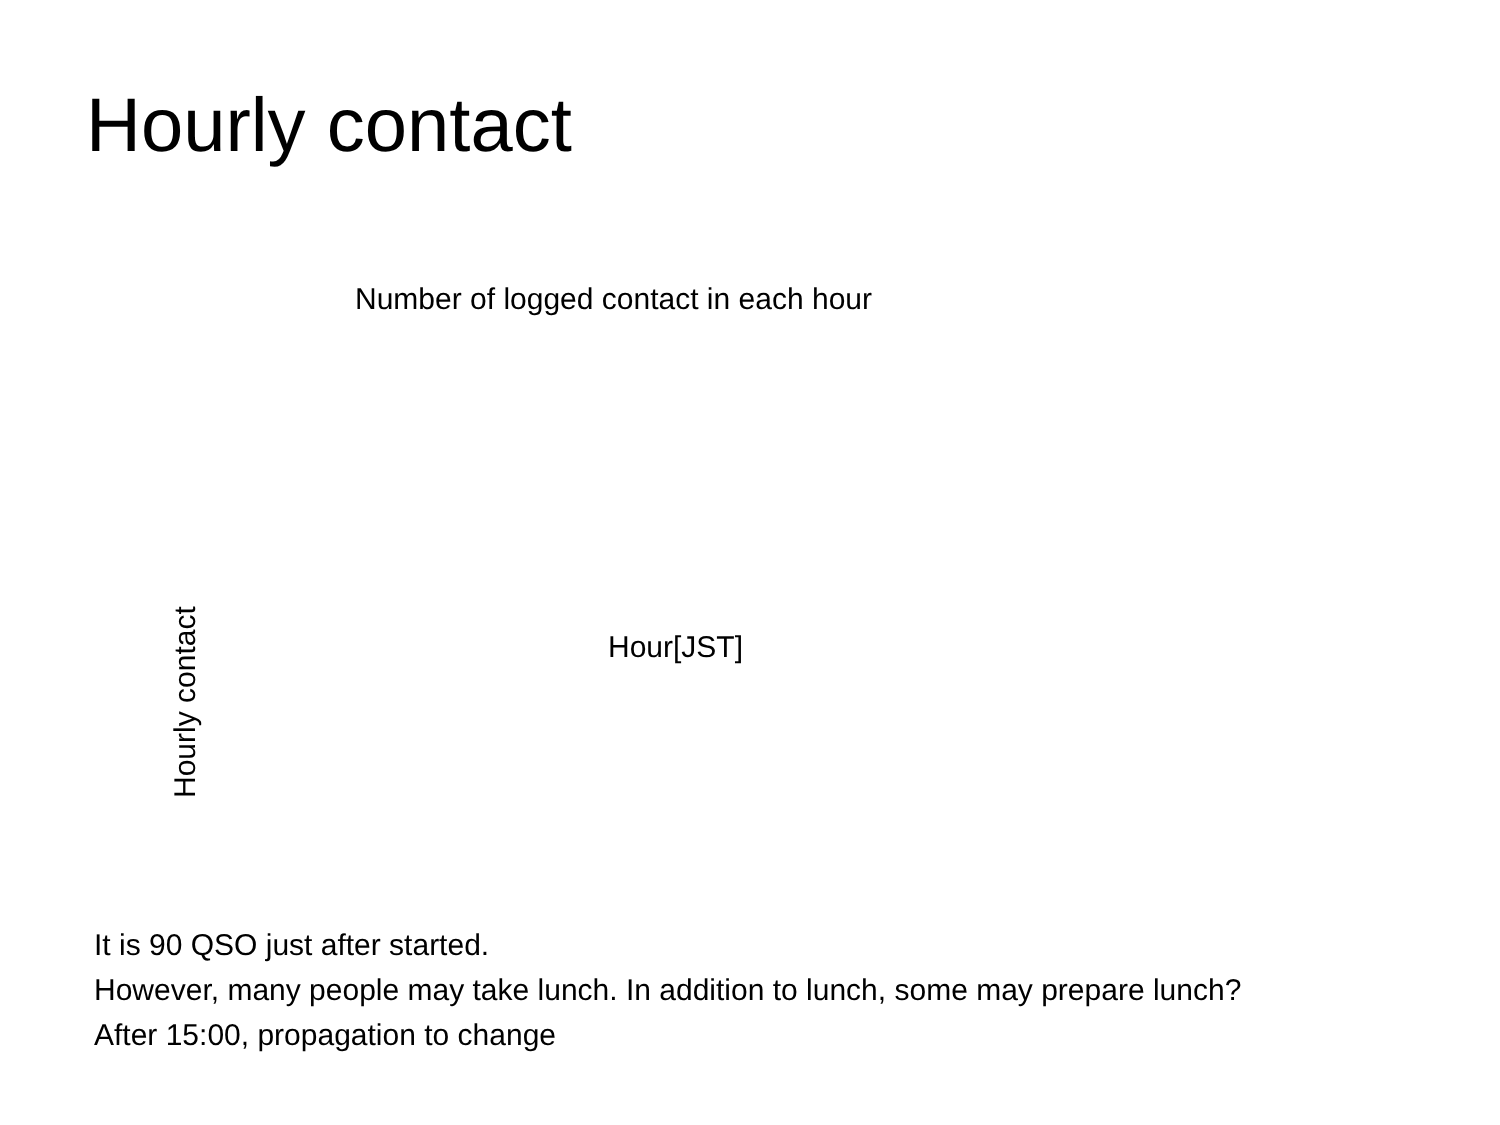Hourly contact
Number of logged contact in each hour
Hourly contact
Hour[JST]
It is 90 QSO just after started.
However, many people may take lunch. In addition to lunch, some may prepare lunch?
After 15:00, propagation to change